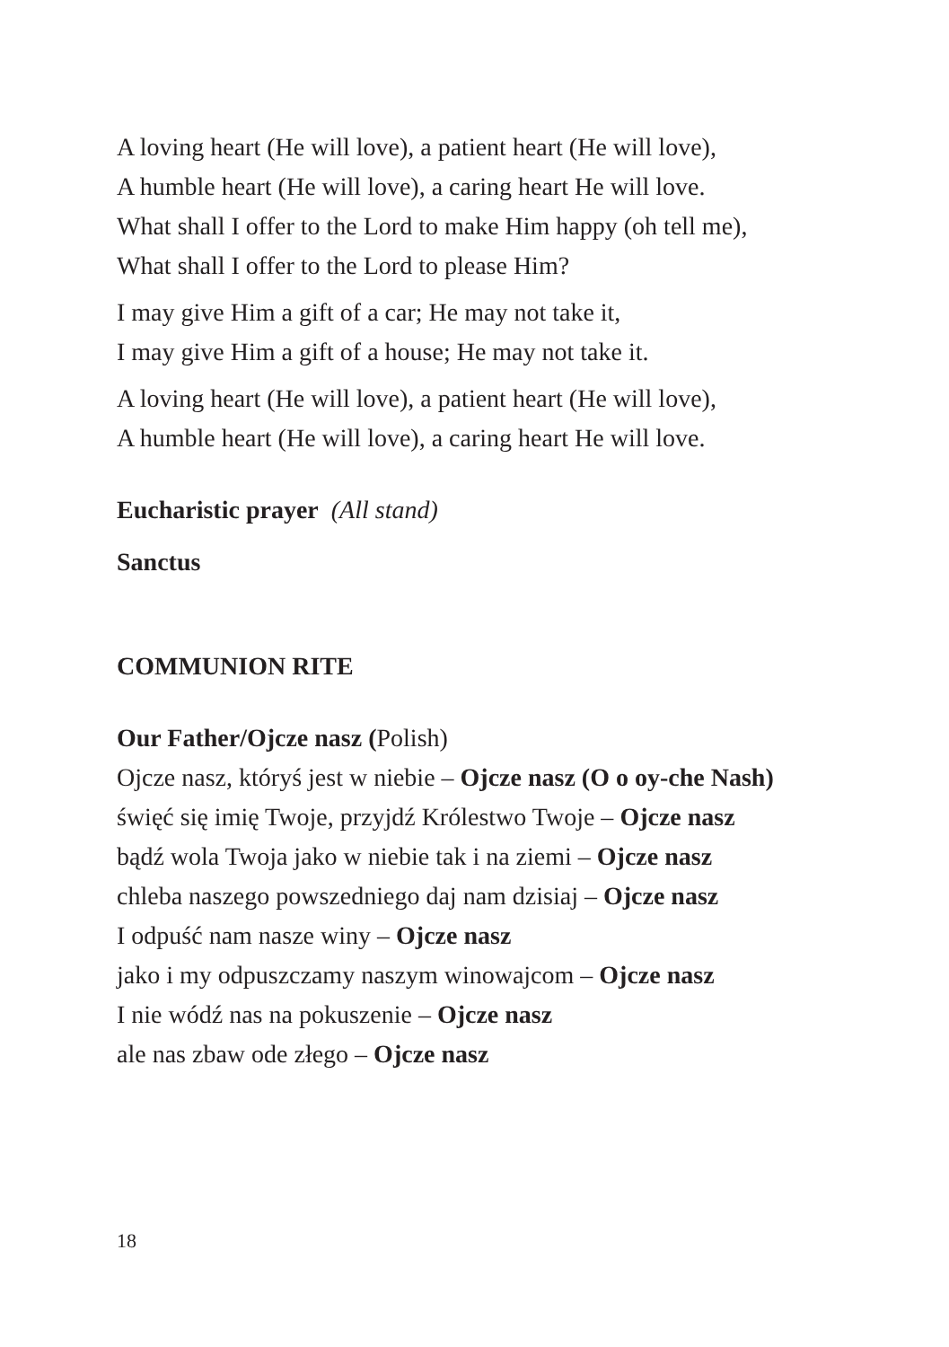A loving heart (He will love), a patient heart (He will love),
A humble heart (He will love), a caring heart He will love.
What shall I offer to the Lord to make Him happy (oh tell me),
What shall I offer to the Lord to please Him?
I may give Him a gift of a car; He may not take it,
I may give Him a gift of a house; He may not take it.
A loving heart (He will love), a patient heart (He will love),
A humble heart (He will love), a caring heart He will love.
Eucharistic prayer (All stand)
Sanctus
COMMUNION RITE
Our Father/Ojcze nasz (Polish)
Ojcze nasz, któryś jest w niebie – Ojcze nasz (O o oy-che Nash)
święć się imię Twoje, przyjdź Królestwo Twoje – Ojcze nasz
bądź wola Twoja jako w niebie tak i na ziemi – Ojcze nasz
chleba naszego powszedniego daj nam dzisiaj – Ojcze nasz
I odpuść nam nasze winy – Ojcze nasz
jako i my odpuszczamy naszym winowajcom – Ojcze nasz
I nie wódź nas na pokuszenie – Ojcze nasz
ale nas zbaw ode złego – Ojcze nasz
18